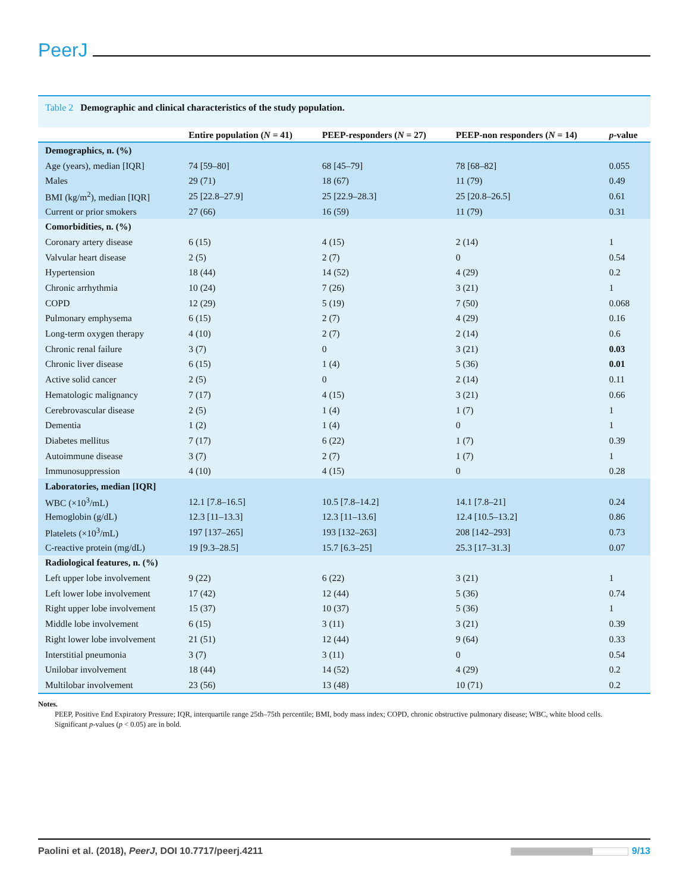PeerJ
Table 2 Demographic and clinical characteristics of the study population.
| | Entire population ( N = 41) | PEEP-responders ( N = 27) | PEEP-non responders ( N = 14) | p -value |
| --- | --- | --- | --- | --- |
| Demographics, n. (%) | | | | |
| Age (years), median [IQR] | 74 [59–80] | 68 [45–79] | 78 [68–82] | 0.055 |
| Males | 29 (71) | 18 (67) | 11 (79) | 0.49 |
| BMI (kg/m<sup>2</sup>), median [IQR] | 25 [22.8–27.9] | 25 [22.9–28.3] | 25 [20.8–26.5] | 0.61 |
| Current or prior smokers | 27 (66) | 16 (59) | 11 (79) | 0.31 |
| Comorbidities, n. (%) | | | | |
| Coronary artery disease | 6 (15) | 4 (15) | 2 (14) | 1 |
| Valvular heart disease | 2 (5) | 2 (7) | 0 | 0.54 |
| Hypertension | 18 (44) | 14 (52) | 4 (29) | 0.2 |
| Chronic arrhythmia | 10 (24) | 7 (26) | 3 (21) | 1 |
| COPD | 12 (29) | 5 (19) | 7 (50) | 0.068 |
| Pulmonary emphysema | 6 (15) | 2 (7) | 4 (29) | 0.16 |
| Long-term oxygen therapy | 4 (10) | 2 (7) | 2 (14) | 0.6 |
| Chronic renal failure | 3 (7) | 0 | 3 (21) | 0.03 |
| Chronic liver disease | 6 (15) | 1 (4) | 5 (36) | 0.01 |
| Active solid cancer | 2 (5) | 0 | 2 (14) | 0.11 |
| Hematologic malignancy | 7 (17) | 4 (15) | 3 (21) | 0.66 |
| Cerebrovascular disease | 2 (5) | 1 (4) | 1 (7) | 1 |
| Dementia | 1 (2) | 1 (4) | 0 | 1 |
| Diabetes mellitus | 7 (17) | 6 (22) | 1 (7) | 0.39 |
| Autoimmune disease | 3 (7) | 2 (7) | 1 (7) | 1 |
| Immunosuppression | 4 (10) | 4 (15) | 0 | 0.28 |
| Laboratories, median [IQR] | | | | |
| WBC (×10<sup>3</sup>/mL) | 12.1 [7.8–16.5] | 10.5 [7.8–14.2] | 14.1 [7.8–21] | 0.24 |
| Hemoglobin (g/dL) | 12.3 [11–13.3] | 12.3 [11–13.6] | 12.4 [10.5–13.2] | 0.86 |
| Platelets (×10<sup>3</sup>/mL) | 197 [137–265] | 193 [132–263] | 208 [142–293] | 0.73 |
| C-reactive protein (mg/dL) | 19 [9.3–28.5] | 15.7 [6.3–25] | 25.3 [17–31.3] | 0.07 |
| Radiological features, n. (%) | | | | |
| Left upper lobe involvement | 9 (22) | 6 (22) | 3 (21) | 1 |
| Left lower lobe involvement | 17 (42) | 12 (44) | 5 (36) | 0.74 |
| Right upper lobe involvement | 15 (37) | 10 (37) | 5 (36) | 1 |
| Middle lobe involvement | 6 (15) | 3 (11) | 3 (21) | 0.39 |
| Right lower lobe involvement | 21 (51) | 12 (44) | 9 (64) | 0.33 |
| Interstitial pneumonia | 3 (7) | 3 (11) | 0 | 0.54 |
| Unilobar involvement | 18 (44) | 14 (52) | 4 (29) | 0.2 |
| Multilobar involvement | 23 (56) | 13 (48) | 10 (71) | 0.2 |
Notes.
PEEP, Positive End Expiratory Pressure; IQR, interquartile range 25th–75th percentile; BMI, body mass index; COPD, chronic obstructive pulmonary disease; WBC, white blood cells.
Significant p-values (p < 0.05) are in bold.
Paolini et al. (2018), PeerJ, DOI 10.7717/peerj.4211 9/13